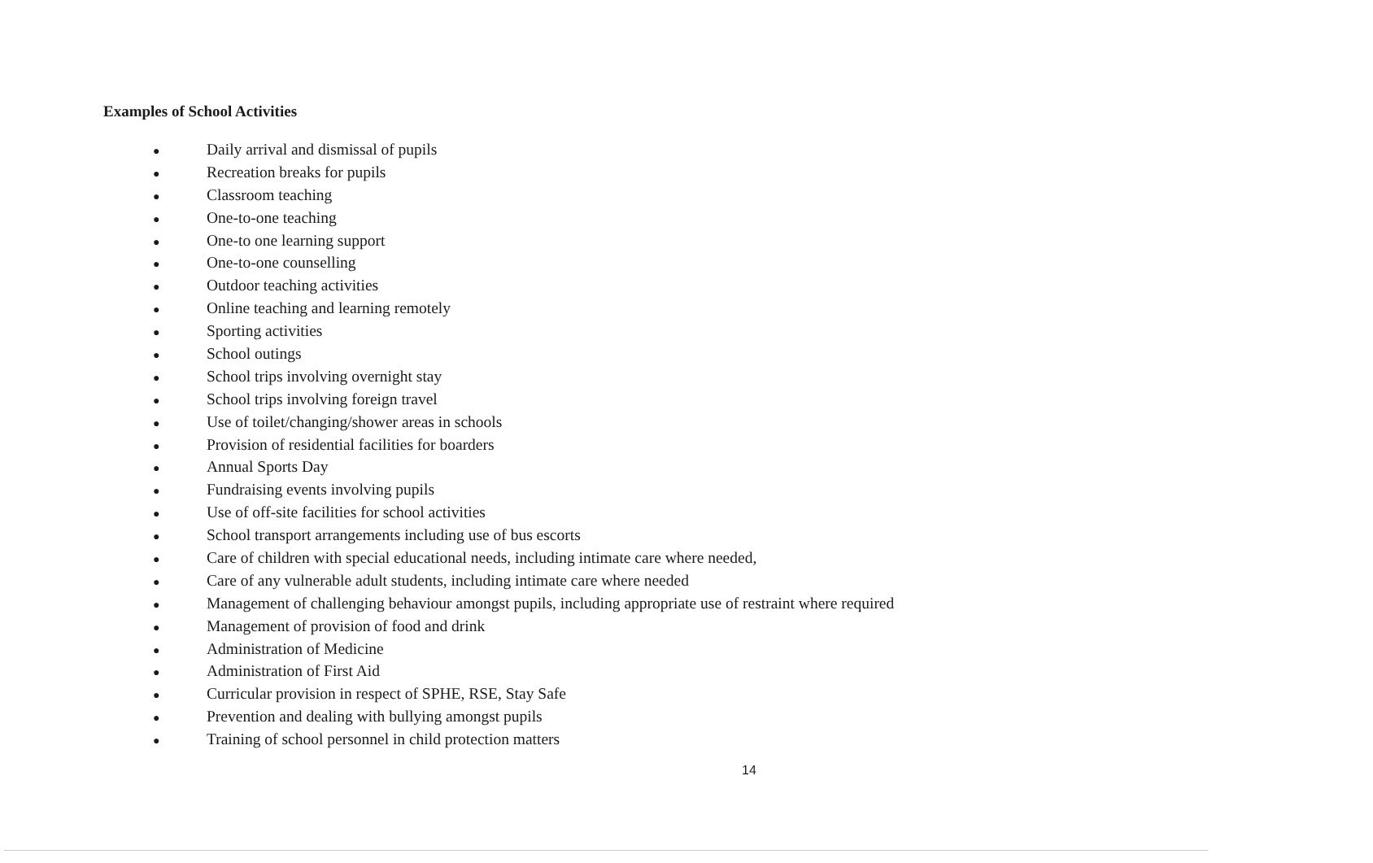Examples of School Activities
● Daily arrival and dismissal of pupils
● Recreation breaks for pupils
● Classroom teaching
● One-to-one teaching
● One-to one learning support
● One-to-one counselling
● Outdoor teaching activities
● Online teaching and learning remotely
● Sporting activities
● School outings
● School trips involving overnight stay
● School trips involving foreign travel
● Use of toilet/changing/shower areas in schools
● Provision of residential facilities for boarders
● Annual Sports Day
● Fundraising events involving pupils
● Use of off-site facilities for school activities
● School transport arrangements including use of bus escorts
● Care of children with special educational needs, including intimate care where needed,
● Care of any vulnerable adult students, including intimate care where needed
● Management of challenging behaviour amongst pupils, including appropriate use of restraint where required
● Management of provision of food and drink
● Administration of Medicine
● Administration of First Aid
● Curricular provision in respect of SPHE, RSE, Stay Safe
● Prevention and dealing with bullying amongst pupils
● Training of school personnel in child protection matters
14